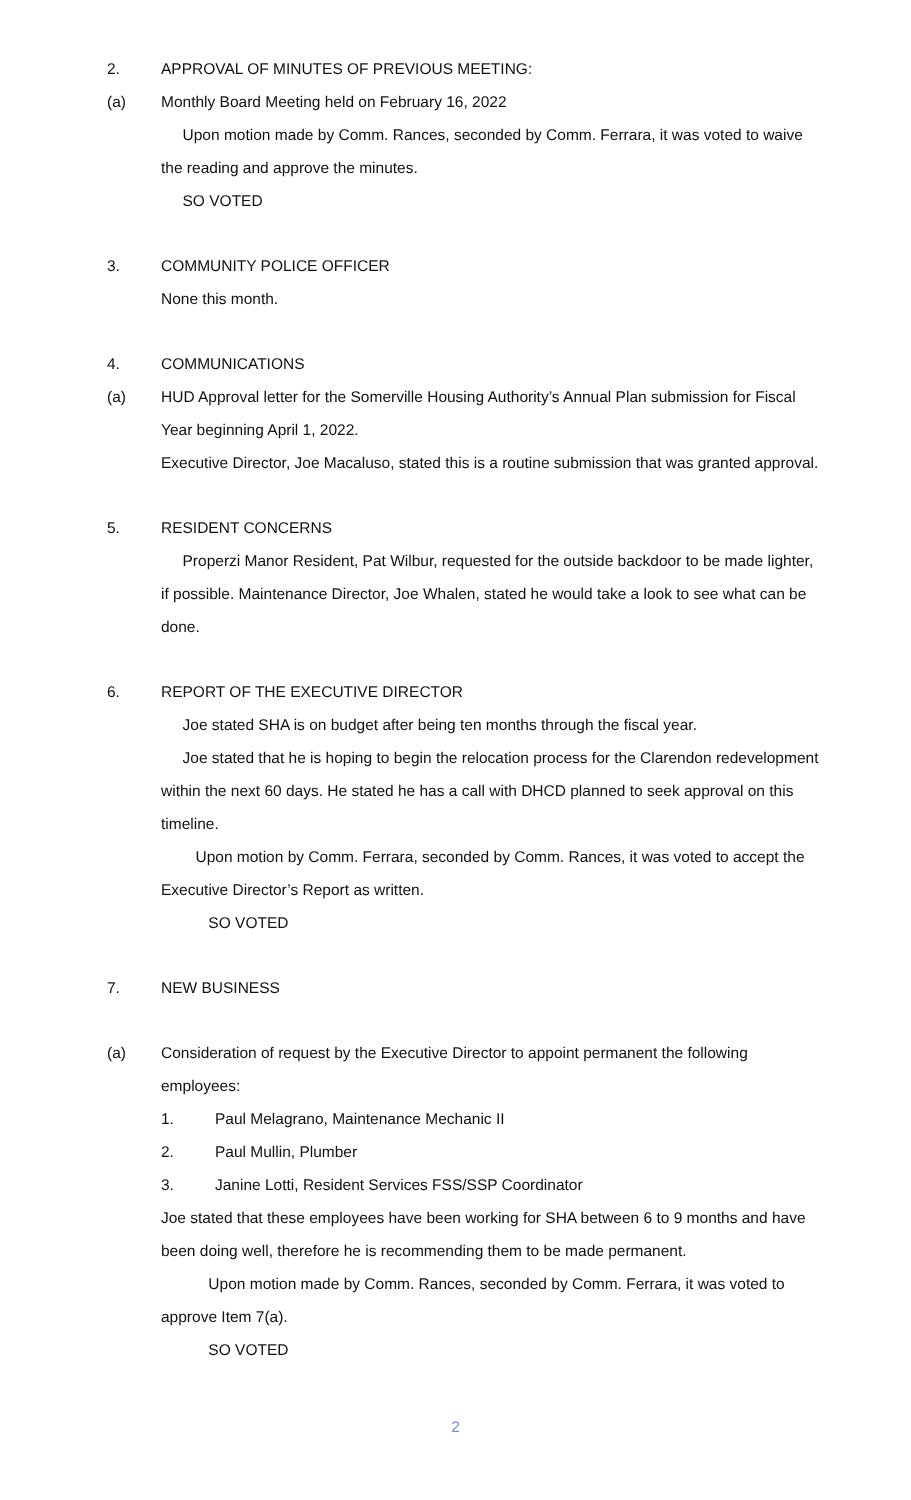2. APPROVAL OF MINUTES OF PREVIOUS MEETING:
(a) Monthly Board Meeting held on February 16, 2022
Upon motion made by Comm. Rances, seconded by Comm. Ferrara, it was voted to waive the reading and approve the minutes.
SO VOTED
3. COMMUNITY POLICE OFFICER
None this month.
4. COMMUNICATIONS
(a) HUD Approval letter for the Somerville Housing Authority’s Annual Plan submission for Fiscal Year beginning April 1, 2022.
Executive Director, Joe Macaluso, stated this is a routine submission that was granted approval.
5. RESIDENT CONCERNS
Properzi Manor Resident, Pat Wilbur, requested for the outside backdoor to be made lighter, if possible. Maintenance Director, Joe Whalen, stated he would take a look to see what can be done.
6. REPORT OF THE EXECUTIVE DIRECTOR
Joe stated SHA is on budget after being ten months through the fiscal year.
Joe stated that he is hoping to begin the relocation process for the Clarendon redevelopment within the next 60 days. He stated he has a call with DHCD planned to seek approval on this timeline.
Upon motion by Comm. Ferrara, seconded by Comm. Rances, it was voted to accept the Executive Director’s Report as written.
SO VOTED
7. NEW BUSINESS
(a) Consideration of request by the Executive Director to appoint permanent the following employees:
1. Paul Melagrano, Maintenance Mechanic II
2. Paul Mullin, Plumber
3. Janine Lotti, Resident Services FSS/SSP Coordinator
Joe stated that these employees have been working for SHA between 6 to 9 months and have been doing well, therefore he is recommending them to be made permanent.
Upon motion made by Comm. Rances, seconded by Comm. Ferrara, it was voted to approve Item 7(a).
SO VOTED
2